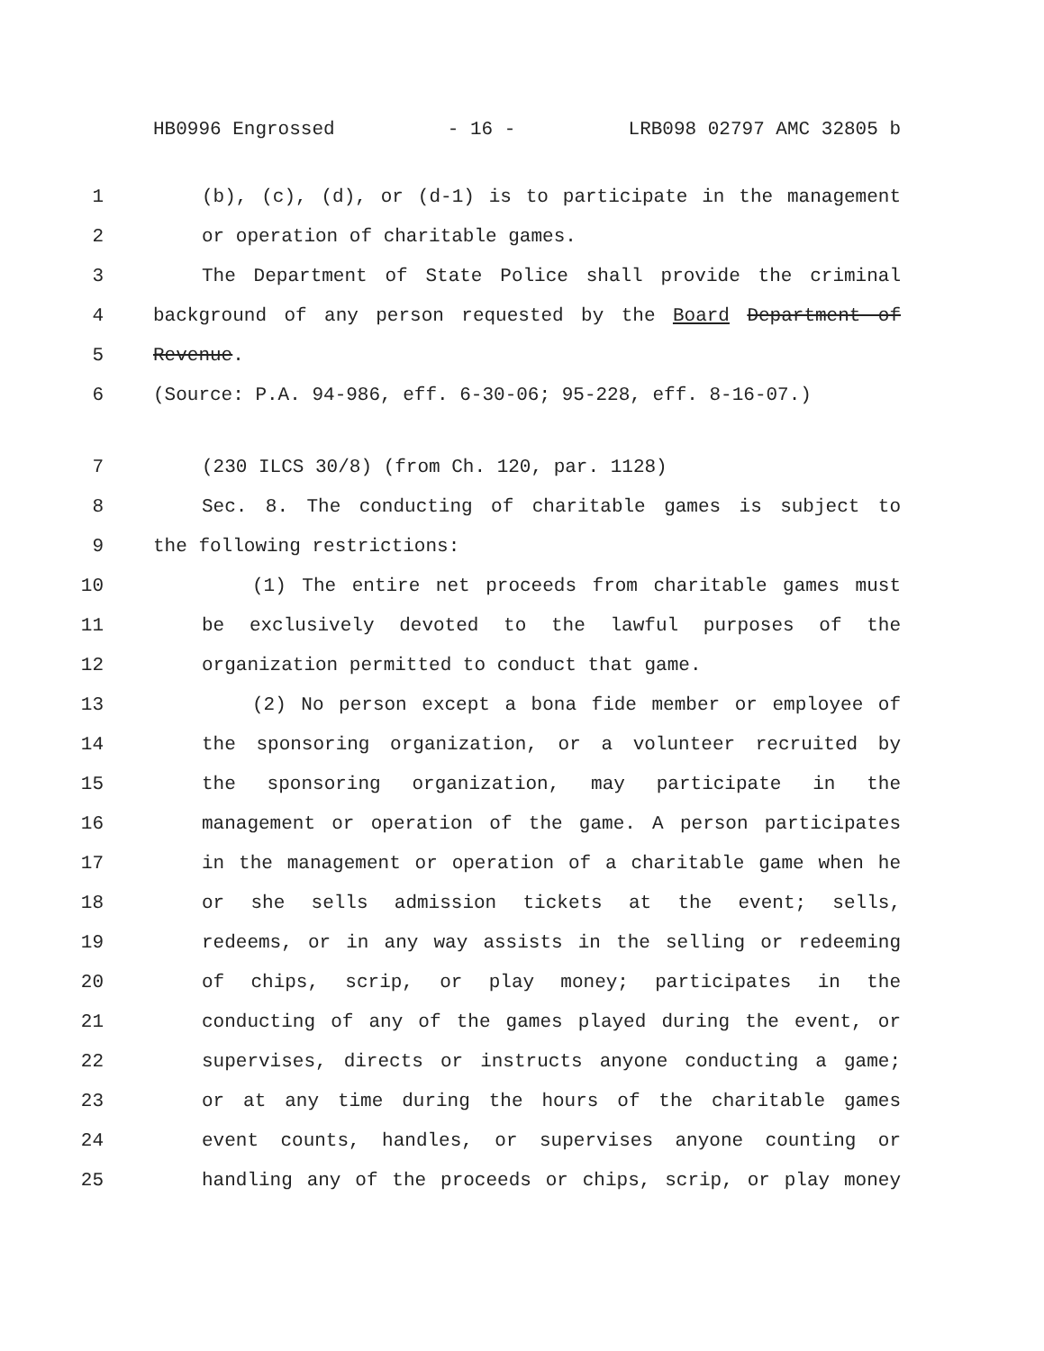HB0996 Engrossed - 16 - LRB098 02797 AMC 32805 b
1 (b), (c), (d), or (d-1) is to participate in the management
2 or operation of charitable games.
3 The Department of State Police shall provide the criminal
4 background of any person requested by the Board Department of
5 Revenue.
6 (Source: P.A. 94-986, eff. 6-30-06; 95-228, eff. 8-16-07.)
7 (230 ILCS 30/8) (from Ch. 120, par. 1128)
8 Sec. 8. The conducting of charitable games is subject to
9 the following restrictions:
10 (1) The entire net proceeds from charitable games must
11 be exclusively devoted to the lawful purposes of the
12 organization permitted to conduct that game.
13 (2) No person except a bona fide member or employee of
14 the sponsoring organization, or a volunteer recruited by
15 the sponsoring organization, may participate in the
16 management or operation of the game. A person participates
17 in the management or operation of a charitable game when he
18 or she sells admission tickets at the event; sells,
19 redeems, or in any way assists in the selling or redeeming
20 of chips, scrip, or play money; participates in the
21 conducting of any of the games played during the event, or
22 supervises, directs or instructs anyone conducting a game;
23 or at any time during the hours of the charitable games
24 event counts, handles, or supervises anyone counting or
25 handling any of the proceeds or chips, scrip, or play money